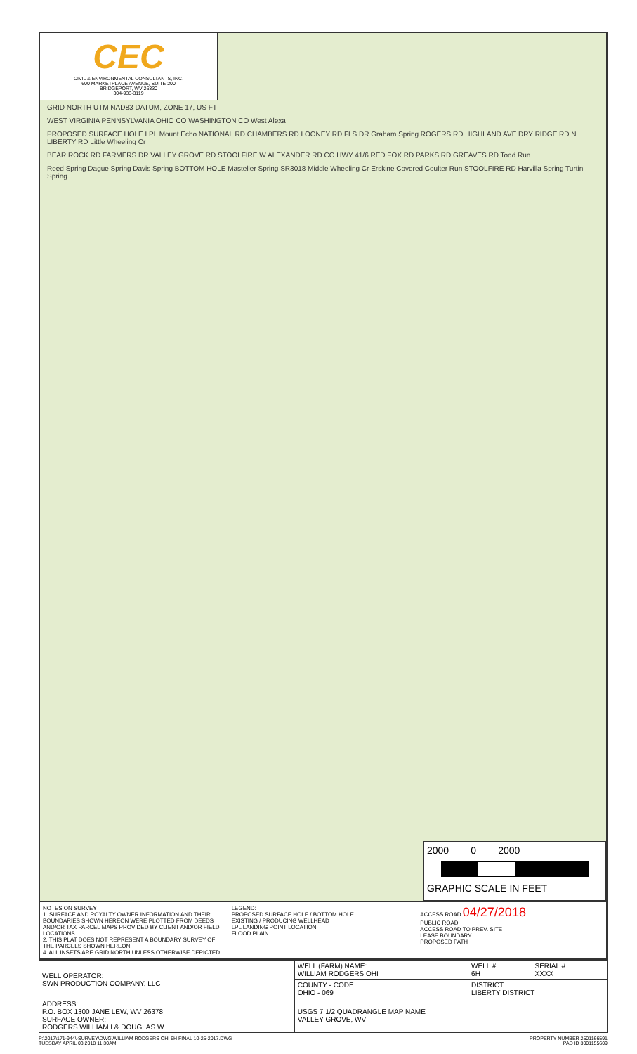CEC
CIVIL & ENVIRONMENTAL CONSULTANTS, INC.
600 MARKETPLACE AVENUE, SUITE 200
BRIDGEPORT, WV 26330
304-933-3119
GRID NORTH UTM NAD83 DATUM, ZONE 17, US FT
WEST VIRGINIA PENNSYLVANIA OHIO CO WASHINGTON CO West Alexa
PROPOSED SURFACE HOLE LPL Mount Echo NATIONAL RD CHAMBERS RD LOONEY RD FLS DR Graham Spring ROGERS RD HIGHLAND AVE DRY RIDGE RD N LIBERTY RD Little Wheeling Cr
BEAR ROCK RD FARMERS DR VALLEY GROVE RD STOOLFIRE W ALEXANDER RD CO HWY 41/6 RED FOX RD PARKS RD GREAVES RD Todd Run
Reed Spring Dague Spring Davis Spring BOTTOM HOLE Masteller Spring SR3018 Middle Wheeling Cr Erskine Covered Coulter Run STOOLFIRE RD Harvilla Spring Turtin Spring
2000 0 2000
GRAPHIC SCALE IN FEET
NOTES ON SURVEY
1. SURFACE AND ROYALTY OWNER INFORMATION AND THEIR BOUNDARIES SHOWN HEREON WERE PLOTTED FROM DEEDS AND/OR TAX PARCEL MAPS PROVIDED BY CLIENT AND/OR FIELD LOCATIONS.
2. THIS PLAT DOES NOT REPRESENT A BOUNDARY SURVEY OF THE PARCELS SHOWN HEREON.
4. ALL INSETS ARE GRID NORTH UNLESS OTHERWISE DEPICTED.
LEGEND:
PROPOSED SURFACE HOLE / BOTTOM HOLE
EXISTING / PRODUCING WELLHEAD
LPL LANDING POINT LOCATION
FLOOD PLAIN
ACCESS ROAD 04/27/2018
PUBLIC ROAD
ACCESS ROAD TO PREV. SITE
LEASE BOUNDARY
PROPOSED PATH
| WELL OPERATOR: SWN PRODUCTION COMPANY, LLC | WELL (FARM) NAME: WILLIAM RODGERS OHI | WELL # 6H | SERIAL # XXXX |
| | COUNTY - CODE OHIO - 069 | DISTRICT; LIBERTY DISTRICT | |
| ADDRESS: P.O. BOX 1300 JANE LEW, WV 26378 SURFACE OWNER: RODGERS WILLIAM I & DOUGLAS W | USGS 7 1/2 QUADRANGLE MAP NAME VALLEY GROVE, WV | | |
P:\2017\171-944\-SURVEY\DWG\WILLIAM RODGERS OHI 6H FINAL 10-25-2017.DWG
TUESDAY APRIL 03 2018 11:30AM
PROPERTY NUMBER 2501166591
PAD ID 3001155609